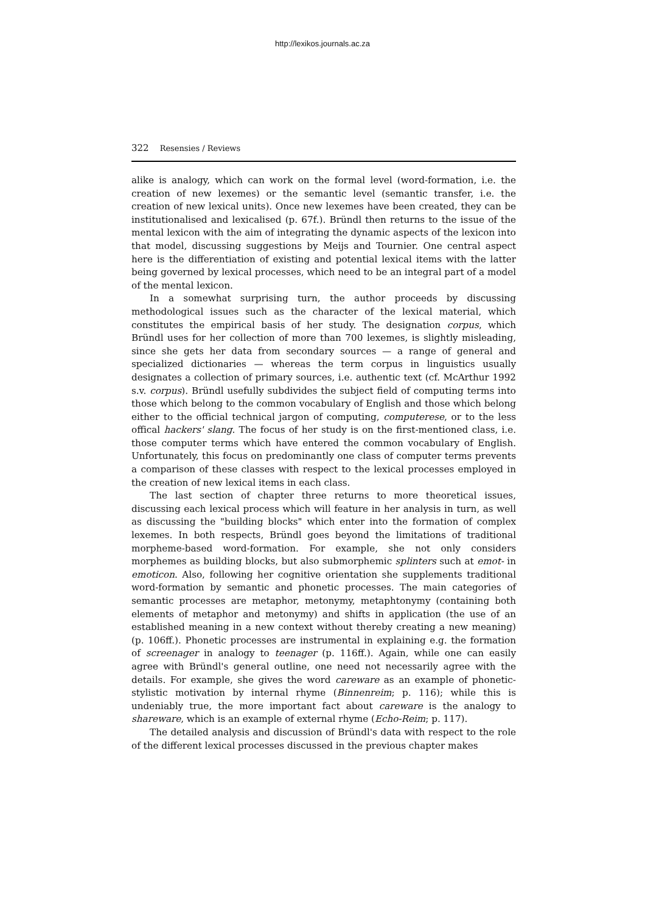http://lexikos.journals.ac.za
322 Resensies / Reviews
alike is analogy, which can work on the formal level (word-formation, i.e. the creation of new lexemes) or the semantic level (semantic transfer, i.e. the creation of new lexical units). Once new lexemes have been created, they can be institutionalised and lexicalised (p. 67f.). Bründl then returns to the issue of the mental lexicon with the aim of integrating the dynamic aspects of the lexicon into that model, discussing suggestions by Meijs and Tournier. One central aspect here is the differentiation of existing and potential lexical items with the latter being governed by lexical processes, which need to be an integral part of a model of the mental lexicon.
In a somewhat surprising turn, the author proceeds by discussing methodological issues such as the character of the lexical material, which constitutes the empirical basis of her study. The designation corpus, which Bründl uses for her collection of more than 700 lexemes, is slightly misleading, since she gets her data from secondary sources — a range of general and specialized dictionaries — whereas the term corpus in linguistics usually designates a collection of primary sources, i.e. authentic text (cf. McArthur 1992 s.v. corpus). Bründl usefully subdivides the subject field of computing terms into those which belong to the common vocabulary of English and those which belong either to the official technical jargon of computing, computerese, or to the less offical hackers' slang. The focus of her study is on the first-mentioned class, i.e. those computer terms which have entered the common vocabulary of English. Unfortunately, this focus on predominantly one class of computer terms prevents a comparison of these classes with respect to the lexical processes employed in the creation of new lexical items in each class.
The last section of chapter three returns to more theoretical issues, discussing each lexical process which will feature in her analysis in turn, as well as discussing the "building blocks" which enter into the formation of complex lexemes. In both respects, Bründl goes beyond the limitations of traditional morpheme-based word-formation. For example, she not only considers morphemes as building blocks, but also submorphemic splinters such at emot- in emoticon. Also, following her cognitive orientation she supplements traditional word-formation by semantic and phonetic processes. The main categories of semantic processes are metaphor, metonymy, metaphtonymy (containing both elements of metaphor and metonymy) and shifts in application (the use of an established meaning in a new context without thereby creating a new meaning) (p. 106ff.). Phonetic processes are instrumental in explaining e.g. the formation of screenager in analogy to teenager (p. 116ff.). Again, while one can easily agree with Bründl's general outline, one need not necessarily agree with the details. For example, she gives the word careware as an example of phonetic-stylistic motivation by internal rhyme (Binnenreim; p. 116); while this is undeniably true, the more important fact about careware is the analogy to shareware, which is an example of external rhyme (Echo-Reim; p. 117).
The detailed analysis and discussion of Bründl's data with respect to the role of the different lexical processes discussed in the previous chapter makes